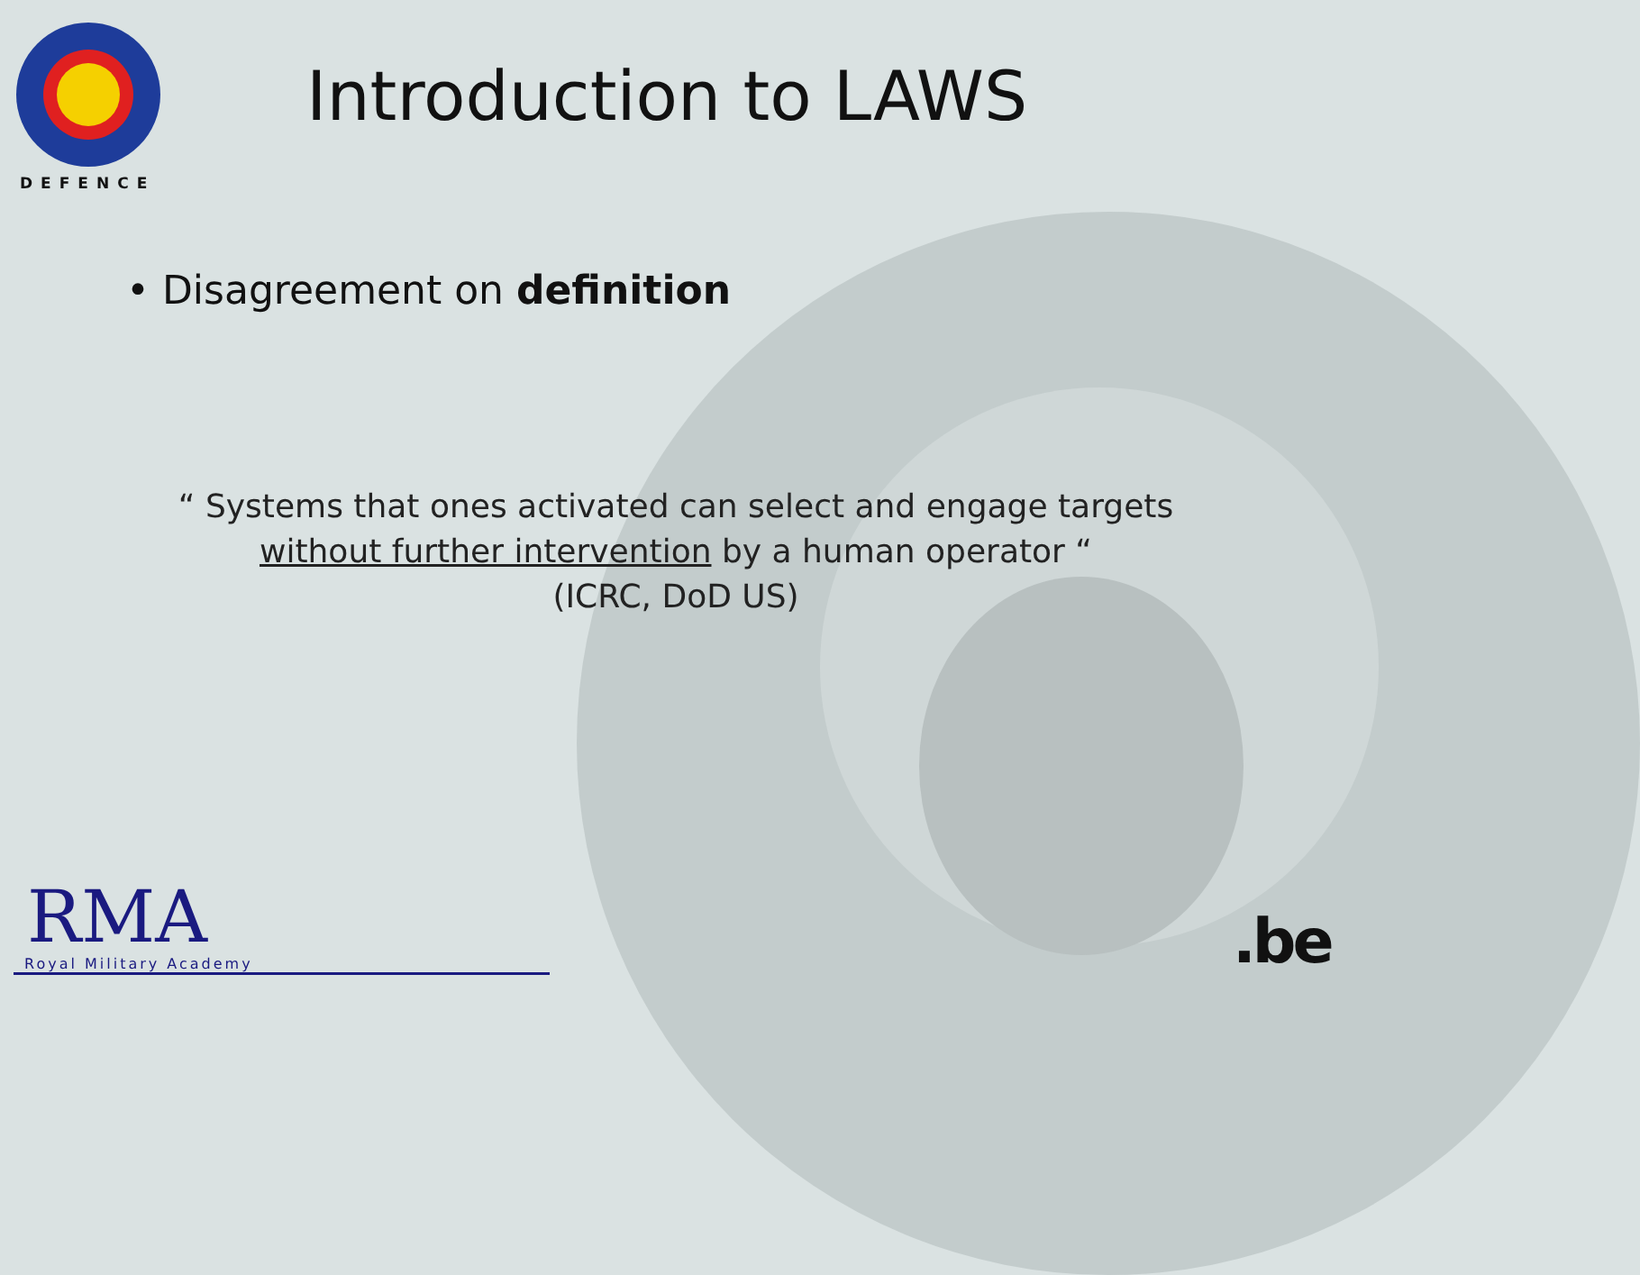DEFENCE
Introduction to LAWS
• Disagreement on definition
“ Systems that ones activated can select and engage targets
without further intervention by a human operator “
(ICRC, DoD US)
RMA
Royal Military Academy
.be